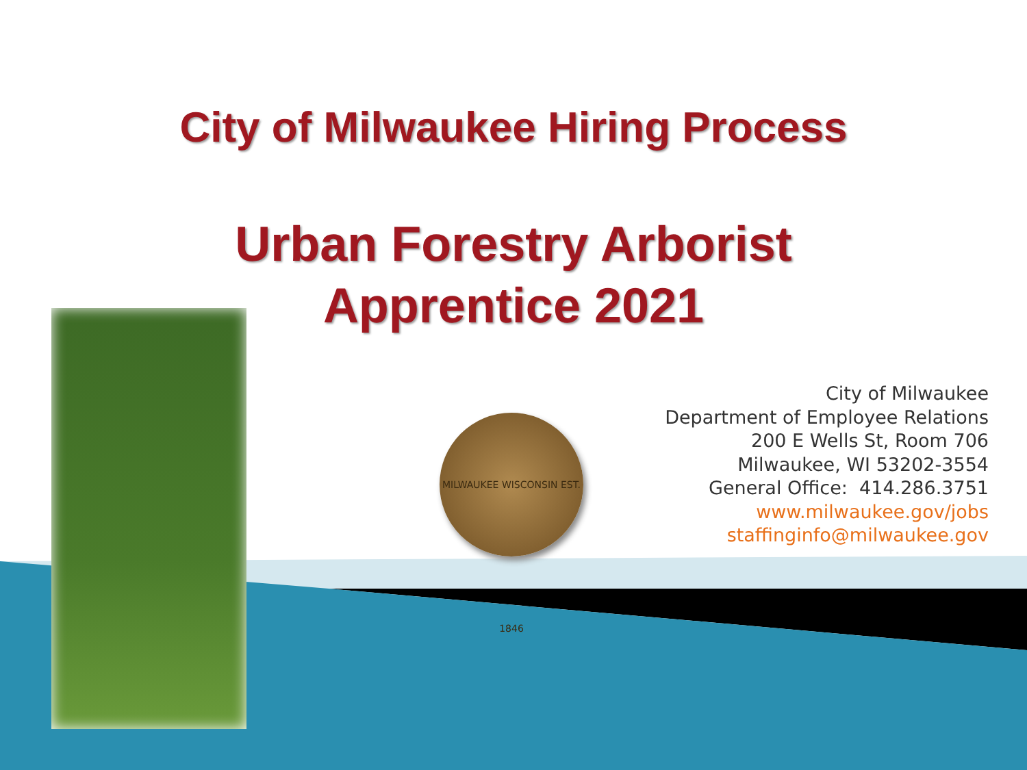City of Milwaukee Hiring Process
Urban Forestry Arborist
Apprentice 2021
MILWAUKEE WISCONSIN EST. 1846
City of Milwaukee
Department of Employee Relations
200 E Wells St, Room 706
Milwaukee, WI 53202-3554
General Office: 414.286.3751
www.milwaukee.gov/jobs
staffinginfo@milwaukee.gov